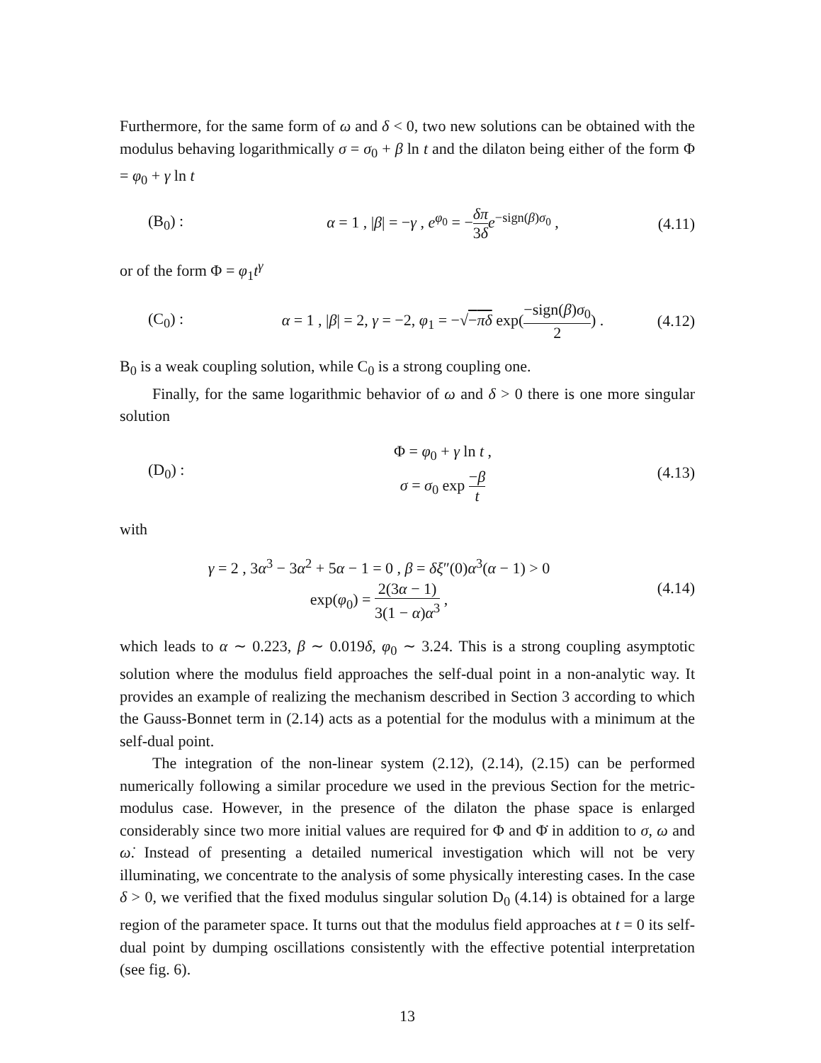Furthermore, for the same form of ω and δ < 0, two new solutions can be obtained with the modulus behaving logarithmically σ = σ<sub>0</sub> + β ln t and the dilaton being either of the form Φ = φ<sub>0</sub> + γ ln t
(B<sub>0</sub>) :
α = 1 , |β| = −γ , e<sup>φ<sub>0</sub></sup> = −δπ 3δ e<sup>−sign(β)σ<sub>0</sub></sup> ,
(4.11)
or of the form Φ = φ<sub>1</sub>t<sup>γ</sup>
(C<sub>0</sub>) :
α = 1 , |β| = 2, γ = −2, φ<sub>1</sub> = −√−πδ exp(−sign(β)σ<sub>0</sub> 2) .
(4.12)
B<sub>0</sub> is a weak coupling solution, while C<sub>0</sub> is a strong coupling one.
Finally, for the same logarithmic behavior of ω and δ > 0 there is one more singular solution
(D<sub>0</sub>) :
Φ = φ<sub>0</sub> + γ ln t ,
σ = σ<sub>0</sub> exp −β t
(4.13)
with
γ = 2 , 3α<sup>3</sup> − 3α<sup>2</sup> + 5α − 1 = 0 , β = δξ″(0)α<sup>3</sup>(α − 1) > 0
exp(φ<sub>0</sub>) = 2(3α − 1) 3(1 − α)α<sup>3</sup> ,
(4.14)
which leads to α ∼ 0.223, β ∼ 0.019δ, φ<sub>0</sub> ∼ 3.24. This is a strong coupling asymptotic solution where the modulus field approaches the self-dual point in a non-analytic way. It provides an example of realizing the mechanism described in Section 3 according to which the Gauss-Bonnet term in (2.14) acts as a potential for the modulus with a minimum at the self-dual point.
The integration of the non-linear system (2.12), (2.14), (2.15) can be performed numerically following a similar procedure we used in the previous Section for the metric-modulus case. However, in the presence of the dilaton the phase space is enlarged considerably since two more initial values are required for Φ and Φ̇ in addition to σ, ω and ω̇. Instead of presenting a detailed numerical investigation which will not be very illuminating, we concentrate to the analysis of some physically interesting cases. In the case δ > 0, we verified that the fixed modulus singular solution D<sub>0</sub> (4.14) is obtained for a large region of the parameter space. It turns out that the modulus field approaches at t = 0 its self-dual point by dumping oscillations consistently with the effective potential interpretation (see fig. 6).
13